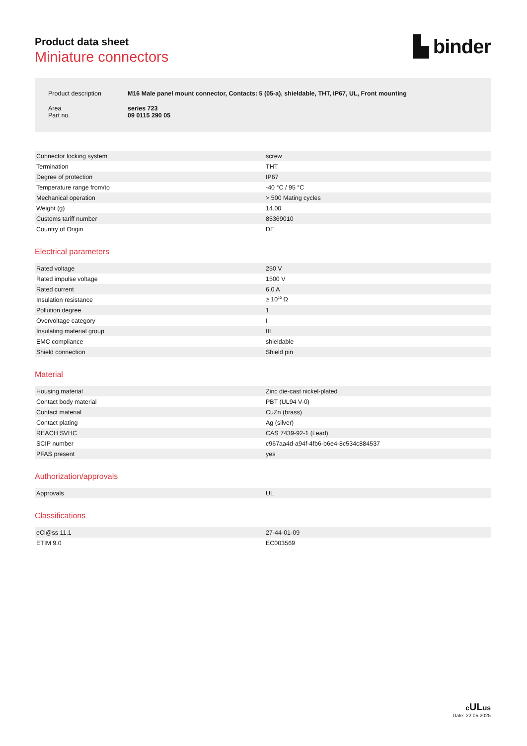▙ binder
Product data sheet
Miniature connectors
| Product description | M16 Male panel mount connector, Contacts: 5 (05-a), shieldable, THT, IP67, UL, Front mounting |
| Area Part no. | series 723 09 0115 290 05 |
| Connector locking system | screw |
| Termination | THT |
| Degree of protection | IP67 |
| Temperature range from/to | -40 °C / 95 °C |
| Mechanical operation | > 500 Mating cycles |
| Weight (g) | 14.00 |
| Customs tariff number | 85369010 |
| Country of Origin | DE |
Electrical parameters
| Rated voltage | 250 V |
| Rated impulse voltage | 1500 V |
| Rated current | 6.0 A |
| Insulation resistance | ≥ 10<sup>10</sup> Ω |
| Pollution degree | 1 |
| Overvoltage category | I |
| Insulating material group | III |
| EMC compliance | shieldable |
| Shield connection | Shield pin |
Material
| Housing material | Zinc die-cast nickel-plated |
| Contact body material | PBT (UL94 V-0) |
| Contact material | CuZn (brass) |
| Contact plating | Ag (silver) |
| REACH SVHC | CAS 7439-92-1 (Lead) |
| SCIP number | c967aa4d-a94f-4fb6-b6e4-8c534c884537 |
| PFAS present | yes |
Authorization/approvals
| Approvals | UL |
Classifications
| eCl@ss 11.1 | 27-44-01-09 |
| ETIM 9.0 | EC003569 |
cULus
Date: 22.05.2025